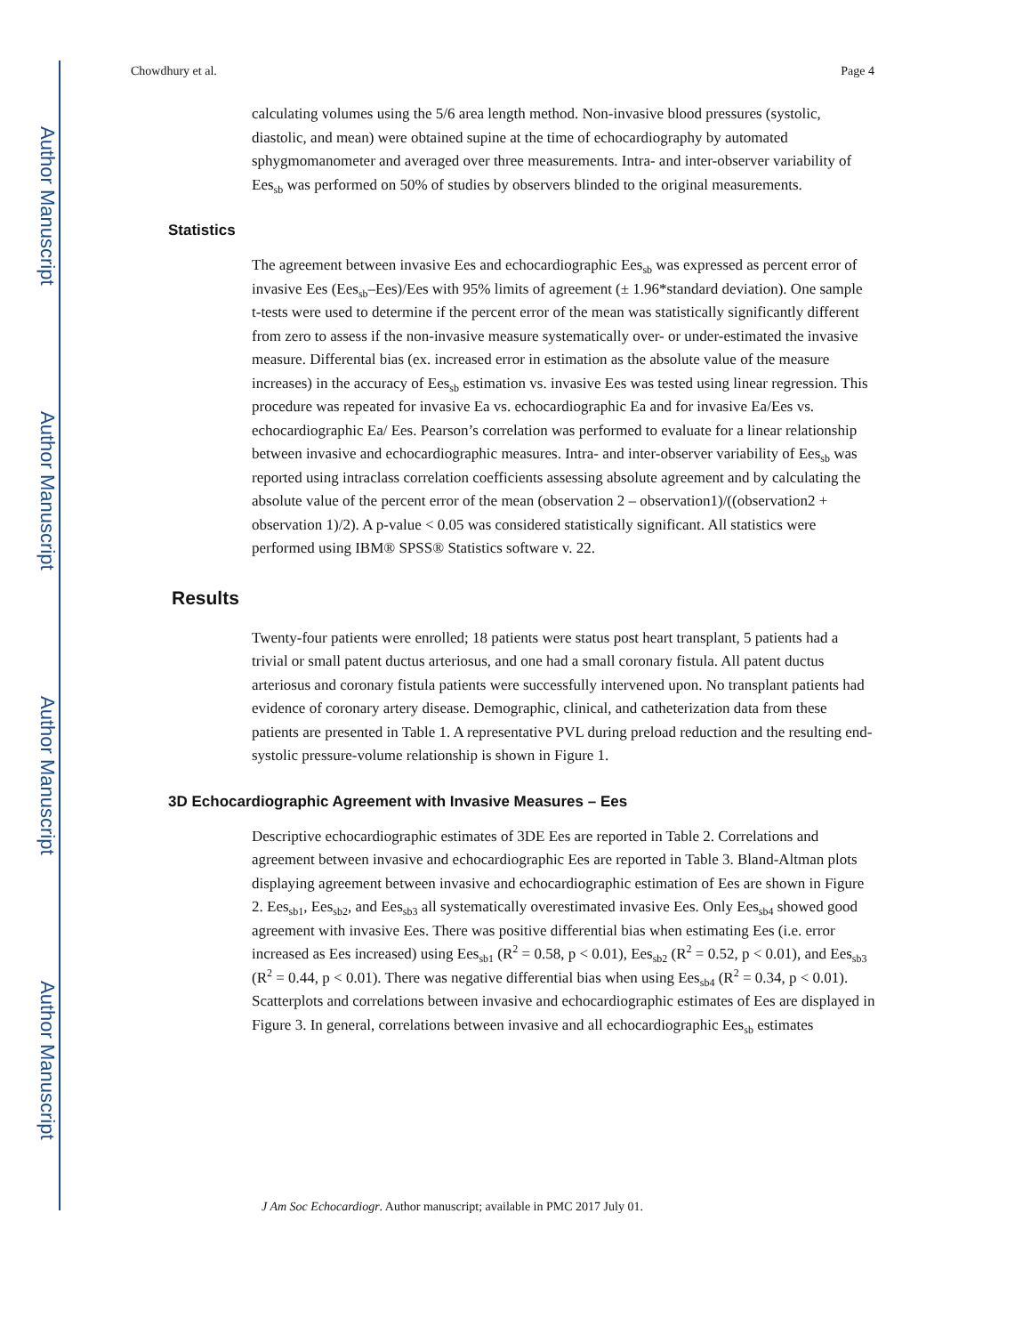Author Manuscript
Author Manuscript
Author Manuscript
Author Manuscript
Chowdhury et al. Page 4
calculating volumes using the 5/6 area length method. Non-invasive blood pressures (systolic, diastolic, and mean) were obtained supine at the time of echocardiography by automated sphygmomanometer and averaged over three measurements. Intra- and inter-observer variability of Ees<sub>sb</sub> was performed on 50% of studies by observers blinded to the original measurements.
Statistics
The agreement between invasive Ees and echocardiographic Ees<sub>sb</sub> was expressed as percent error of invasive Ees (Ees<sub>sb</sub>–Ees)/Ees with 95% limits of agreement (± 1.96*standard deviation). One sample t-tests were used to determine if the percent error of the mean was statistically significantly different from zero to assess if the non-invasive measure systematically over- or under-estimated the invasive measure. Differental bias (ex. increased error in estimation as the absolute value of the measure increases) in the accuracy of Ees<sub>sb</sub> estimation vs. invasive Ees was tested using linear regression. This procedure was repeated for invasive Ea vs. echocardiographic Ea and for invasive Ea/Ees vs. echocardiographic Ea/ Ees. Pearson’s correlation was performed to evaluate for a linear relationship between invasive and echocardiographic measures. Intra- and inter-observer variability of Ees<sub>sb</sub> was reported using intraclass correlation coefficients assessing absolute agreement and by calculating the absolute value of the percent error of the mean (observation 2 – observation1)/((observation2 + observation 1)/2). A p-value < 0.05 was considered statistically significant. All statistics were performed using IBM® SPSS® Statistics software v. 22.
Results
Twenty-four patients were enrolled; 18 patients were status post heart transplant, 5 patients had a trivial or small patent ductus arteriosus, and one had a small coronary fistula. All patent ductus arteriosus and coronary fistula patients were successfully intervened upon. No transplant patients had evidence of coronary artery disease. Demographic, clinical, and catheterization data from these patients are presented in Table 1. A representative PVL during preload reduction and the resulting end-systolic pressure-volume relationship is shown in Figure 1.
3D Echocardiographic Agreement with Invasive Measures – Ees
Descriptive echocardiographic estimates of 3DE Ees are reported in Table 2. Correlations and agreement between invasive and echocardiographic Ees are reported in Table 3. Bland-Altman plots displaying agreement between invasive and echocardiographic estimation of Ees are shown in Figure 2. Ees<sub>sb1</sub>, Ees<sub>sb2</sub>, and Ees<sub>sb3</sub> all systematically overestimated invasive Ees. Only Ees<sub>sb4</sub> showed good agreement with invasive Ees. There was positive differential bias when estimating Ees (i.e. error increased as Ees increased) using Ees<sub>sb1</sub> (R<sup>2</sup> = 0.58, p < 0.01), Ees<sub>sb2</sub> (R<sup>2</sup> = 0.52, p < 0.01), and Ees<sub>sb3</sub> (R<sup>2</sup> = 0.44, p < 0.01). There was negative differential bias when using Ees<sub>sb4</sub> (R<sup>2</sup> = 0.34, p < 0.01). Scatterplots and correlations between invasive and echocardiographic estimates of Ees are displayed in Figure 3. In general, correlations between invasive and all echocardiographic Ees<sub>sb</sub> estimates
J Am Soc Echocardiogr. Author manuscript; available in PMC 2017 July 01.